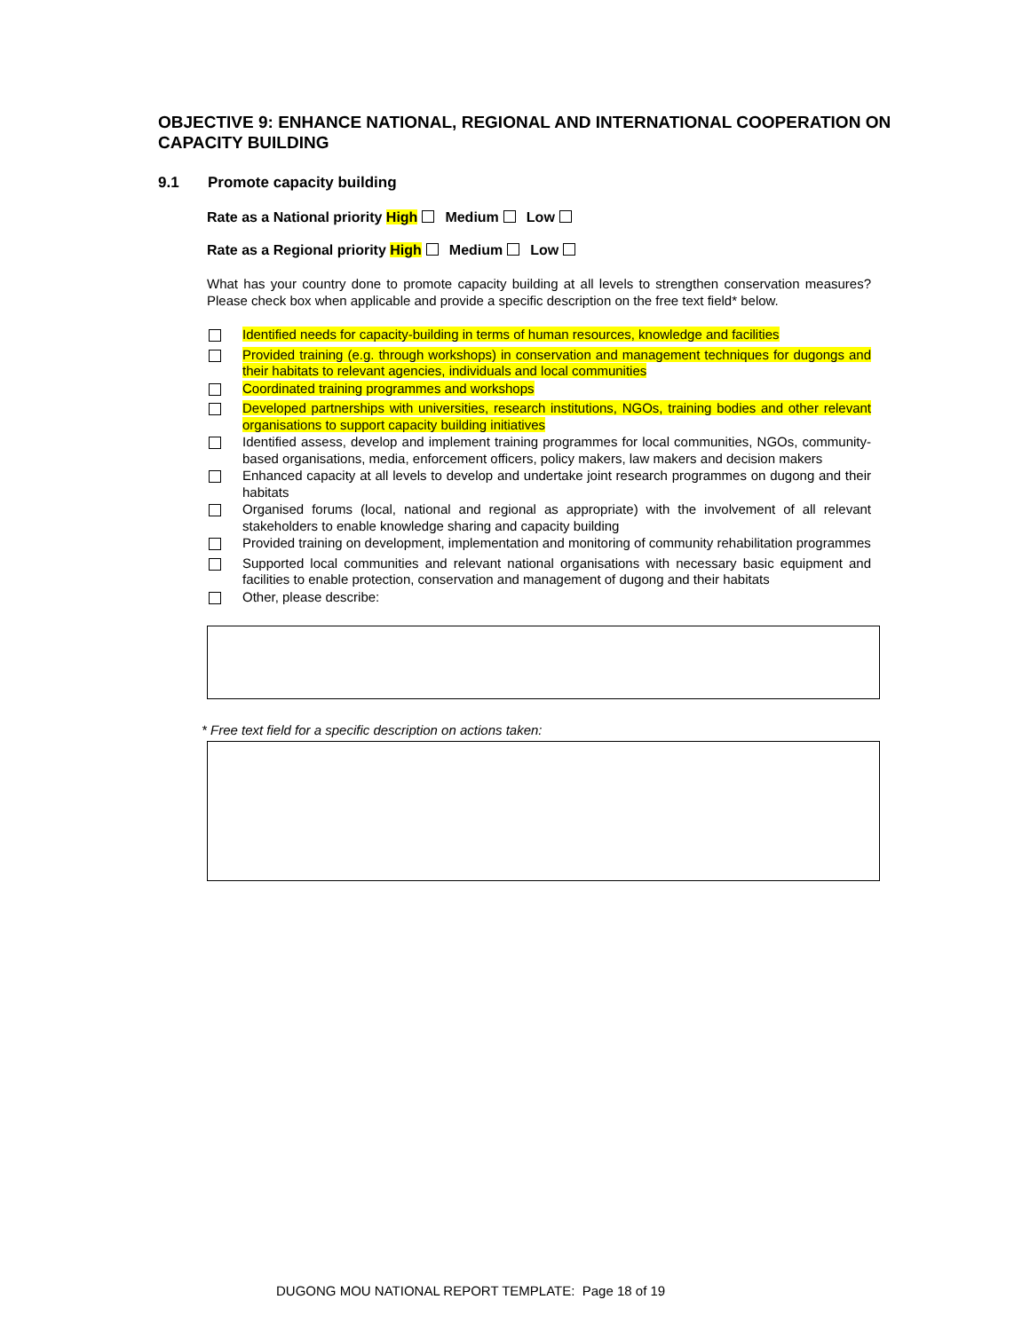OBJECTIVE 9: ENHANCE NATIONAL, REGIONAL AND INTERNATIONAL COOPERATION ON CAPACITY BUILDING
9.1 Promote capacity building
Rate as a National priority High Medium Low
Rate as a Regional priority High Medium Low
What has your country done to promote capacity building at all levels to strengthen conservation measures? Please check box when applicable and provide a specific description on the free text field* below.
Identified needs for capacity-building in terms of human resources, knowledge and facilities
Provided training (e.g. through workshops) in conservation and management techniques for dugongs and their habitats to relevant agencies, individuals and local communities
Coordinated training programmes and workshops
Developed partnerships with universities, research institutions, NGOs, training bodies and other relevant organisations to support capacity building initiatives
Identified assess, develop and implement training programmes for local communities, NGOs, community-based organisations, media, enforcement officers, policy makers, law makers and decision makers
Enhanced capacity at all levels to develop and undertake joint research programmes on dugong and their habitats
Organised forums (local, national and regional as appropriate) with the involvement of all relevant stakeholders to enable knowledge sharing and capacity building
Provided training on development, implementation and monitoring of community rehabilitation programmes
Supported local communities and relevant national organisations with necessary basic equipment and facilities to enable protection, conservation and management of dugong and their habitats
Other, please describe:
* Free text field for a specific description on actions taken:
DUGONG MOU NATIONAL REPORT TEMPLATE: Page 18 of 19